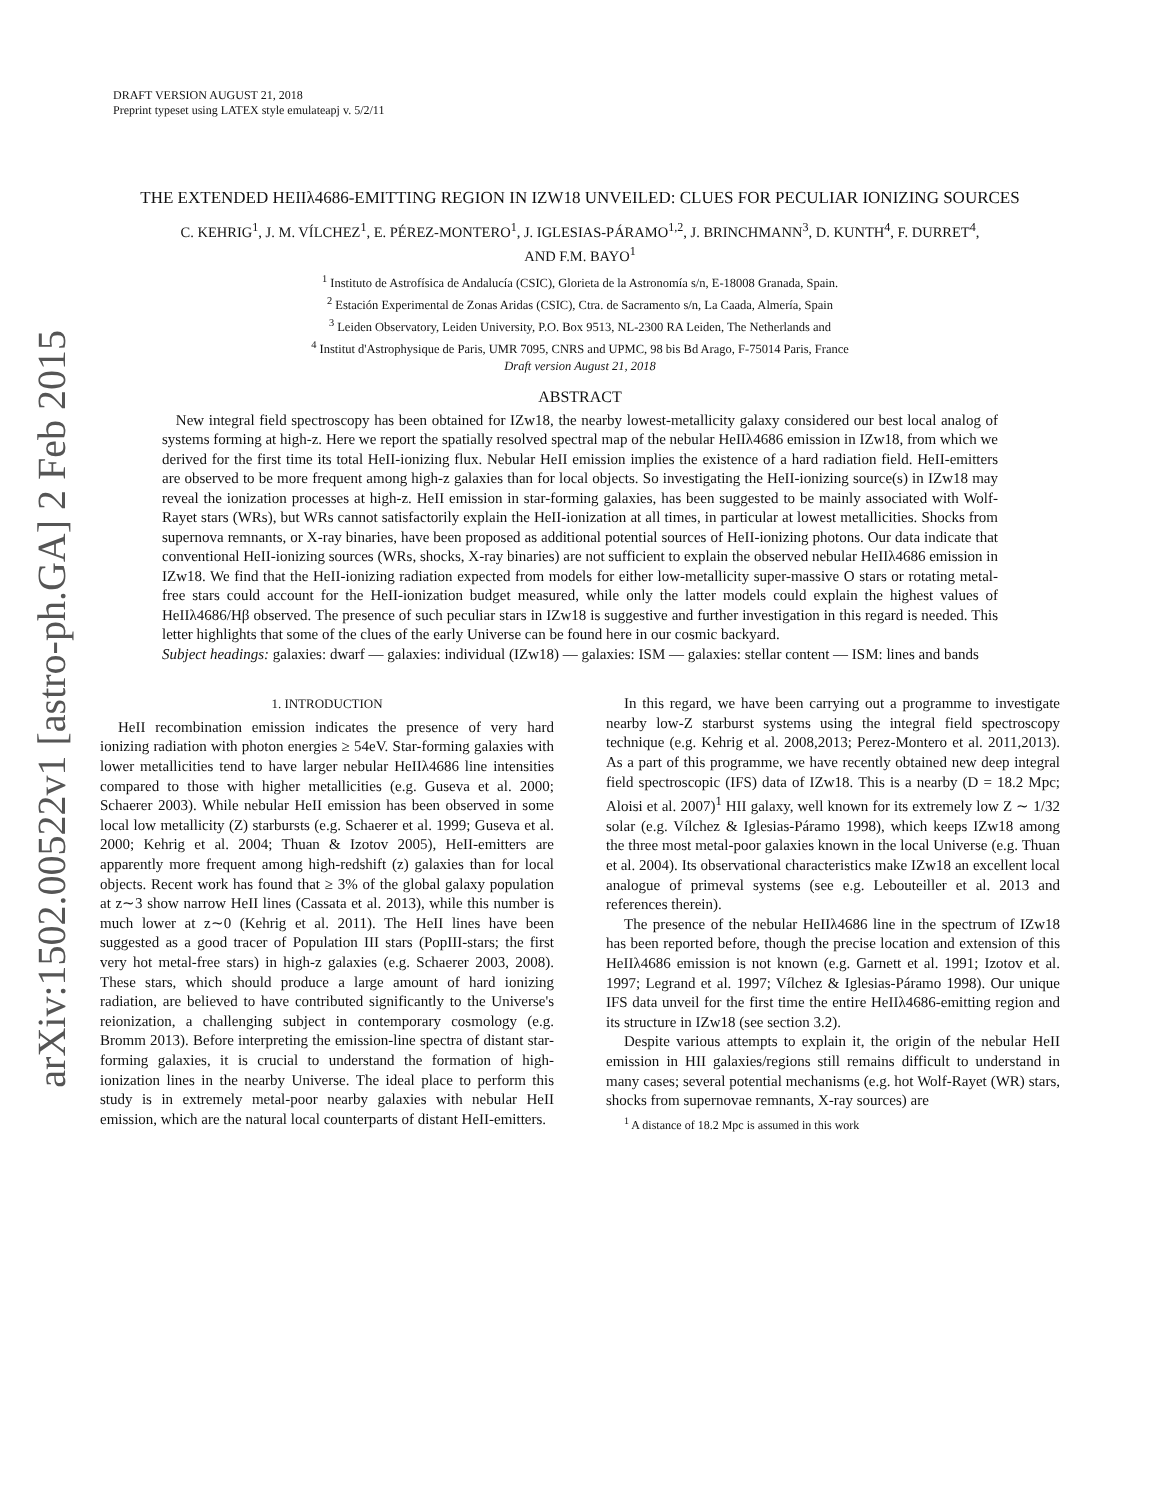arXiv:1502.00522v1 [astro-ph.GA] 2 Feb 2015
DRAFT VERSION AUGUST 21, 2018
Preprint typeset using LATEX style emulateapj v. 5/2/11
THE EXTENDED HEIIλ4686-EMITTING REGION IN IZW18 UNVEILED: CLUES FOR PECULIAR IONIZING SOURCES
C. KEHRIG<sup>1</sup>, J. M. VÍLCHEZ<sup>1</sup>, E. PÉREZ-MONTERO<sup>1</sup>, J. IGLESIAS-PÁRAMO<sup>1,2</sup>, J. BRINCHMANN<sup>3</sup>, D. KUNTH<sup>4</sup>, F. DURRET<sup>4</sup>,
AND F.M. BAYO<sup>1</sup>
<sup>1</sup> Instituto de Astrofísica de Andalucía (CSIC), Glorieta de la Astronomía s/n, E-18008 Granada, Spain.
<sup>2</sup> Estación Experimental de Zonas Aridas (CSIC), Ctra. de Sacramento s/n, La Caada, Almería, Spain
<sup>3</sup> Leiden Observatory, Leiden University, P.O. Box 9513, NL-2300 RA Leiden, The Netherlands and
<sup>4</sup> Institut d'Astrophysique de Paris, UMR 7095, CNRS and UPMC, 98 bis Bd Arago, F-75014 Paris, France
Draft version August 21, 2018
ABSTRACT
New integral field spectroscopy has been obtained for IZw18, the nearby lowest-metallicity galaxy considered our best local analog of systems forming at high-z. Here we report the spatially resolved spectral map of the nebular HeIIλ4686 emission in IZw18, from which we derived for the first time its total HeII-ionizing flux. Nebular HeII emission implies the existence of a hard radiation field. HeII-emitters are observed to be more frequent among high-z galaxies than for local objects. So investigating the HeII-ionizing source(s) in IZw18 may reveal the ionization processes at high-z. HeII emission in star-forming galaxies, has been suggested to be mainly associated with Wolf-Rayet stars (WRs), but WRs cannot satisfactorily explain the HeII-ionization at all times, in particular at lowest metallicities. Shocks from supernova remnants, or X-ray binaries, have been proposed as additional potential sources of HeII-ionizing photons. Our data indicate that conventional HeII-ionizing sources (WRs, shocks, X-ray binaries) are not sufficient to explain the observed nebular HeIIλ4686 emission in IZw18. We find that the HeII-ionizing radiation expected from models for either low-metallicity super-massive O stars or rotating metal-free stars could account for the HeII-ionization budget measured, while only the latter models could explain the highest values of HeIIλ4686/Hβ observed. The presence of such peculiar stars in IZw18 is suggestive and further investigation in this regard is needed. This letter highlights that some of the clues of the early Universe can be found here in our cosmic backyard.
Subject headings: galaxies: dwarf — galaxies: individual (IZw18) — galaxies: ISM — galaxies: stellar content — ISM: lines and bands
1. INTRODUCTION
HeII recombination emission indicates the presence of very hard ionizing radiation with photon energies ≥ 54eV. Star-forming galaxies with lower metallicities tend to have larger nebular HeIIλ4686 line intensities compared to those with higher metallicities (e.g. Guseva et al. 2000; Schaerer 2003). While nebular HeII emission has been observed in some local low metallicity (Z) starbursts (e.g. Schaerer et al. 1999; Guseva et al. 2000; Kehrig et al. 2004; Thuan & Izotov 2005), HeII-emitters are apparently more frequent among high-redshift (z) galaxies than for local objects. Recent work has found that ≥ 3% of the global galaxy population at z∼3 show narrow HeII lines (Cassata et al. 2013), while this number is much lower at z∼0 (Kehrig et al. 2011). The HeII lines have been suggested as a good tracer of Population III stars (PopIII-stars; the first very hot metal-free stars) in high-z galaxies (e.g. Schaerer 2003, 2008). These stars, which should produce a large amount of hard ionizing radiation, are believed to have contributed significantly to the Universe's reionization, a challenging subject in contemporary cosmology (e.g. Bromm 2013). Before interpreting the emission-line spectra of distant star-forming galaxies, it is crucial to understand the formation of high-ionization lines in the nearby Universe. The ideal place to perform this study is in extremely metal-poor nearby galaxies with nebular HeII emission, which are the natural local counterparts of distant HeII-emitters.
In this regard, we have been carrying out a programme to investigate nearby low-Z starburst systems using the integral field spectroscopy technique (e.g. Kehrig et al. 2008,2013; Perez-Montero et al. 2011,2013). As a part of this programme, we have recently obtained new deep integral field spectroscopic (IFS) data of IZw18. This is a nearby (D = 18.2 Mpc; Aloisi et al. 2007)<sup>1</sup> HII galaxy, well known for its extremely low Z ∼ 1/32 solar (e.g. Vílchez & Iglesias-Páramo 1998), which keeps IZw18 among the three most metal-poor galaxies known in the local Universe (e.g. Thuan et al. 2004). Its observational characteristics make IZw18 an excellent local analogue of primeval systems (see e.g. Lebouteiller et al. 2013 and references therein).
The presence of the nebular HeIIλ4686 line in the spectrum of IZw18 has been reported before, though the precise location and extension of this HeIIλ4686 emission is not known (e.g. Garnett et al. 1991; Izotov et al. 1997; Legrand et al. 1997; Vílchez & Iglesias-Páramo 1998). Our unique IFS data unveil for the first time the entire HeIIλ4686-emitting region and its structure in IZw18 (see section 3.2).
Despite various attempts to explain it, the origin of the nebular HeII emission in HII galaxies/regions still remains difficult to understand in many cases; several potential mechanisms (e.g. hot Wolf-Rayet (WR) stars, shocks from supernovae remnants, X-ray sources) are
<sup>1</sup> A distance of 18.2 Mpc is assumed in this work